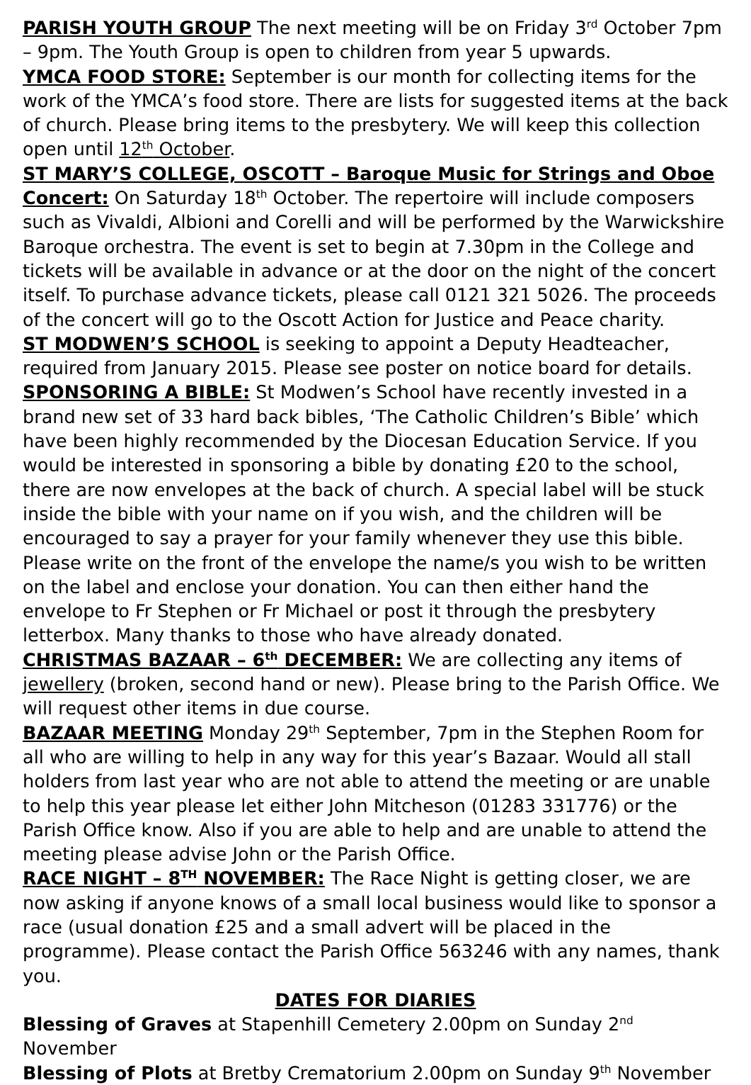PARISH YOUTH GROUP The next meeting will be on Friday 3<sup>rd</sup> October 7pm – 9pm. The Youth Group is open to children from year 5 upwards.
YMCA FOOD STORE: September is our month for collecting items for the work of the YMCA’s food store. There are lists for suggested items at the back of church. Please bring items to the presbytery. We will keep this collection open until 12<sup>th</sup> October.
ST MARY’S COLLEGE, OSCOTT – Baroque Music for Strings and Oboe Concert: On Saturday 18<sup>th</sup> October. The repertoire will include composers such as Vivaldi, Albioni and Corelli and will be performed by the Warwickshire Baroque orchestra. The event is set to begin at 7.30pm in the College and tickets will be available in advance or at the door on the night of the concert itself. To purchase advance tickets, please call 0121 321 5026. The proceeds of the concert will go to the Oscott Action for Justice and Peace charity.
ST MODWEN’S SCHOOL is seeking to appoint a Deputy Headteacher, required from January 2015. Please see poster on notice board for details.
SPONSORING A BIBLE: St Modwen’s School have recently invested in a brand new set of 33 hard back bibles, ‘The Catholic Children’s Bible’ which have been highly recommended by the Diocesan Education Service. If you would be interested in sponsoring a bible by donating £20 to the school, there are now envelopes at the back of church. A special label will be stuck inside the bible with your name on if you wish, and the children will be encouraged to say a prayer for your family whenever they use this bible. Please write on the front of the envelope the name/s you wish to be written on the label and enclose your donation. You can then either hand the envelope to Fr Stephen or Fr Michael or post it through the presbytery letterbox. Many thanks to those who have already donated.
CHRISTMAS BAZAAR – 6<sup>th</sup> DECEMBER: We are collecting any items of jewellery (broken, second hand or new). Please bring to the Parish Office. We will request other items in due course.
BAZAAR MEETING Monday 29<sup>th</sup> September, 7pm in the Stephen Room for all who are willing to help in any way for this year’s Bazaar. Would all stall holders from last year who are not able to attend the meeting or are unable to help this year please let either John Mitcheson (01283 331776) or the Parish Office know. Also if you are able to help and are unable to attend the meeting please advise John or the Parish Office.
RACE NIGHT – 8<sup>TH</sup> NOVEMBER: The Race Night is getting closer, we are now asking if anyone knows of a small local business would like to sponsor a race (usual donation £25 and a small advert will be placed in the programme). Please contact the Parish Office 563246 with any names, thank you.
DATES FOR DIARIES
Blessing of Graves at Stapenhill Cemetery 2.00pm on Sunday 2<sup>nd</sup> November
Blessing of Plots at Bretby Crematorium 2.00pm on Sunday 9<sup>th</sup> November